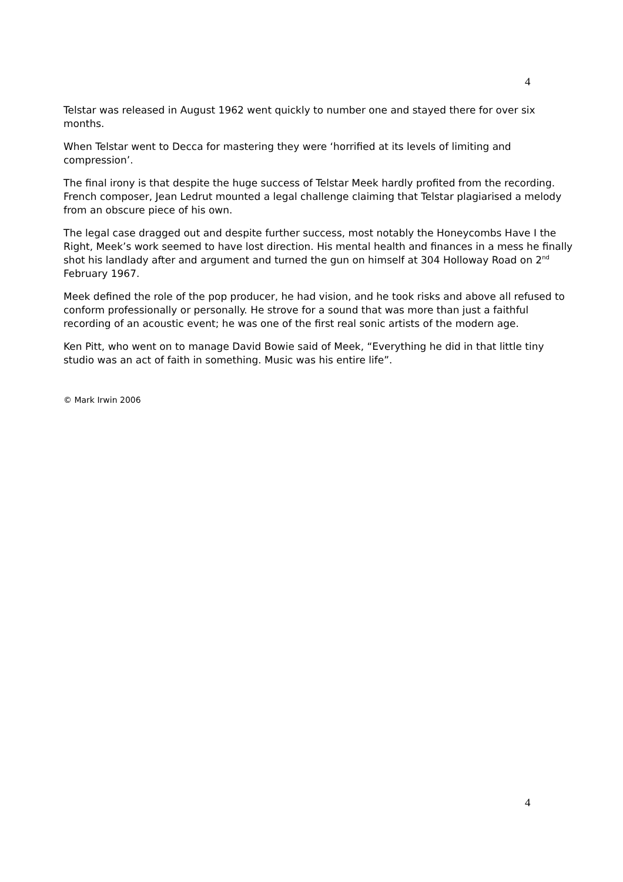4
Telstar was released in August 1962 went quickly to number one and stayed there for over six months.
When Telstar went to Decca for mastering they were ‘horrified at its levels of limiting and compression’.
The final irony is that despite the huge success of Telstar Meek hardly profited from the recording. French composer, Jean Ledrut mounted a legal challenge claiming that Telstar plagiarised a melody from an obscure piece of his own.
The legal case dragged out and despite further success, most notably the Honeycombs Have I the Right, Meek’s work seemed to have lost direction. His mental health and finances in a mess he finally shot his landlady after and argument and turned the gun on himself at 304 Holloway Road on 2<sup>nd</sup> February 1967.
Meek defined the role of the pop producer, he had vision, and he took risks and above all refused to conform professionally or personally. He strove for a sound that was more than just a faithful recording of an acoustic event; he was one of the first real sonic artists of the modern age.
Ken Pitt, who went on to manage David Bowie said of Meek, “Everything he did in that little tiny studio was an act of faith in something. Music was his entire life”.
© Mark Irwin 2006
4